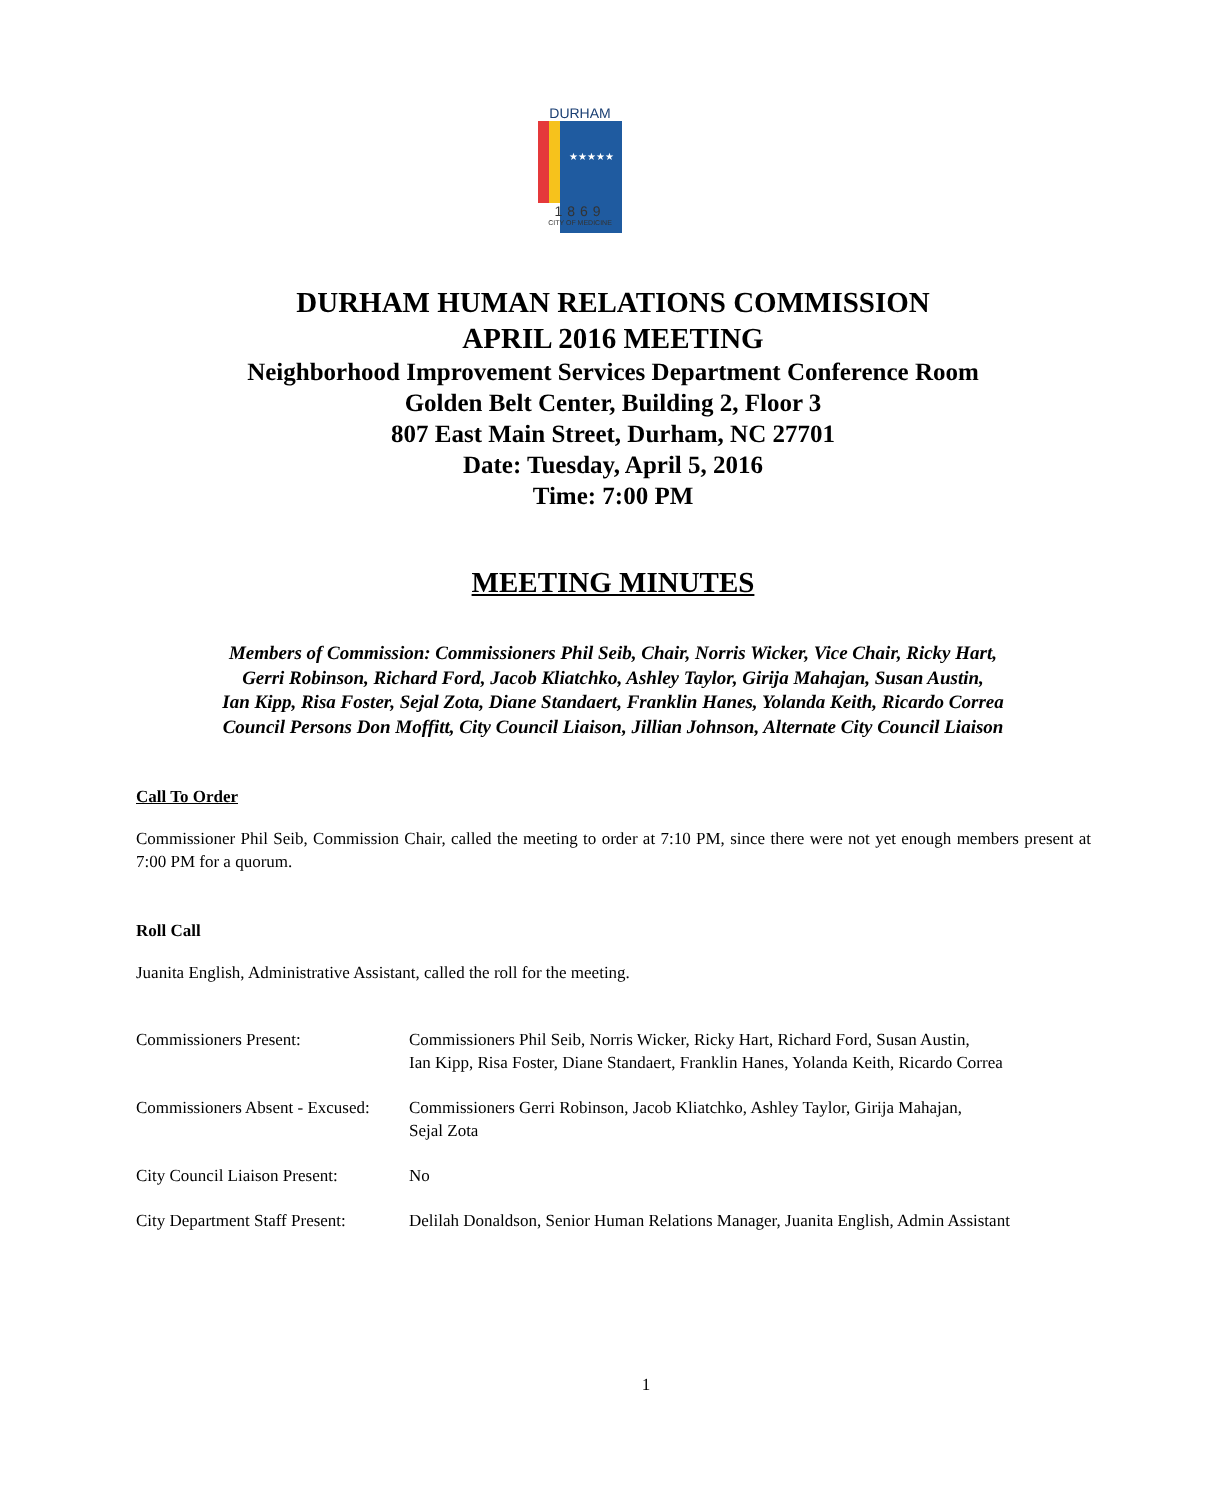DURHAM
★★★★★
1869
CITY OF MEDICINE
DURHAM HUMAN RELATIONS COMMISSION
APRIL 2016 MEETING
Neighborhood Improvement Services Department Conference Room
Golden Belt Center, Building 2, Floor 3
807 East Main Street, Durham, NC 27701
Date: Tuesday, April 5, 2016
Time: 7:00 PM
MEETING MINUTES
Members of Commission: Commissioners Phil Seib, Chair, Norris Wicker, Vice Chair, Ricky Hart,
Gerri Robinson, Richard Ford, Jacob Kliatchko, Ashley Taylor, Girija Mahajan, Susan Austin,
Ian Kipp, Risa Foster, Sejal Zota, Diane Standaert, Franklin Hanes, Yolanda Keith, Ricardo Correa
Council Persons Don Moffitt, City Council Liaison, Jillian Johnson, Alternate City Council Liaison
Call To Order
Commissioner Phil Seib, Commission Chair, called the meeting to order at 7:10 PM, since there were not yet enough members present at 7:00 PM for a quorum.
Roll Call
Juanita English, Administrative Assistant, called the roll for the meeting.
| Commissioners Present: | Commissioners Phil Seib, Norris Wicker, Ricky Hart, Richard Ford, Susan Austin, Ian Kipp, Risa Foster, Diane Standaert, Franklin Hanes, Yolanda Keith, Ricardo Correa |
| Commissioners Absent - Excused: | Commissioners Gerri Robinson, Jacob Kliatchko, Ashley Taylor, Girija Mahajan, Sejal Zota |
| City Council Liaison Present: | No |
| City Department Staff Present: | Delilah Donaldson, Senior Human Relations Manager, Juanita English, Admin Assistant |
1